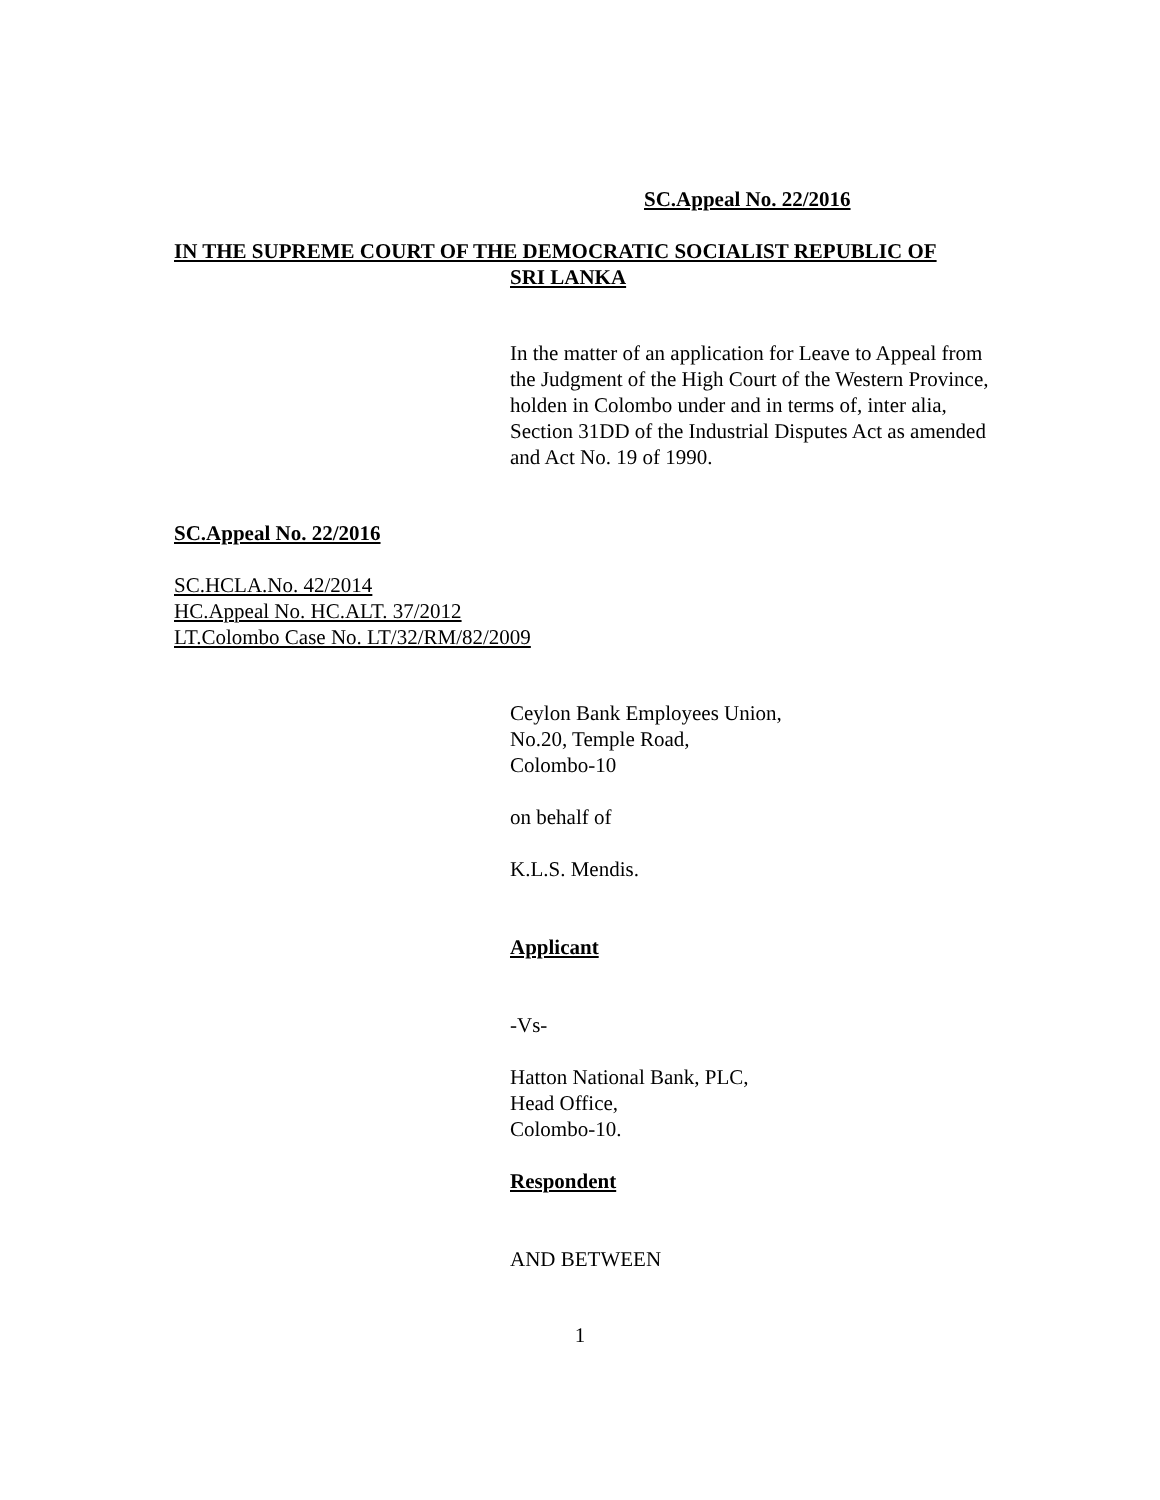SC.Appeal No. 22/2016
IN THE SUPREME COURT OF THE DEMOCRATIC SOCIALIST REPUBLIC OF
SRI LANKA
In the matter of an application for Leave to Appeal from
the Judgment of the High Court of the Western Province,
holden in Colombo under and in terms of, inter alia,
Section 31DD of the Industrial Disputes Act as amended
and Act No. 19 of 1990.
SC.Appeal No. 22/2016
SC.HCLA.No. 42/2014
HC.Appeal No. HC.ALT. 37/2012
LT.Colombo Case No. LT/32/RM/82/2009
Ceylon Bank Employees Union,
No.20, Temple Road,
Colombo-10
on behalf of
K.L.S. Mendis.
Applicant
-Vs-
Hatton National Bank, PLC,
Head Office,
Colombo-10.
Respondent
AND BETWEEN
1